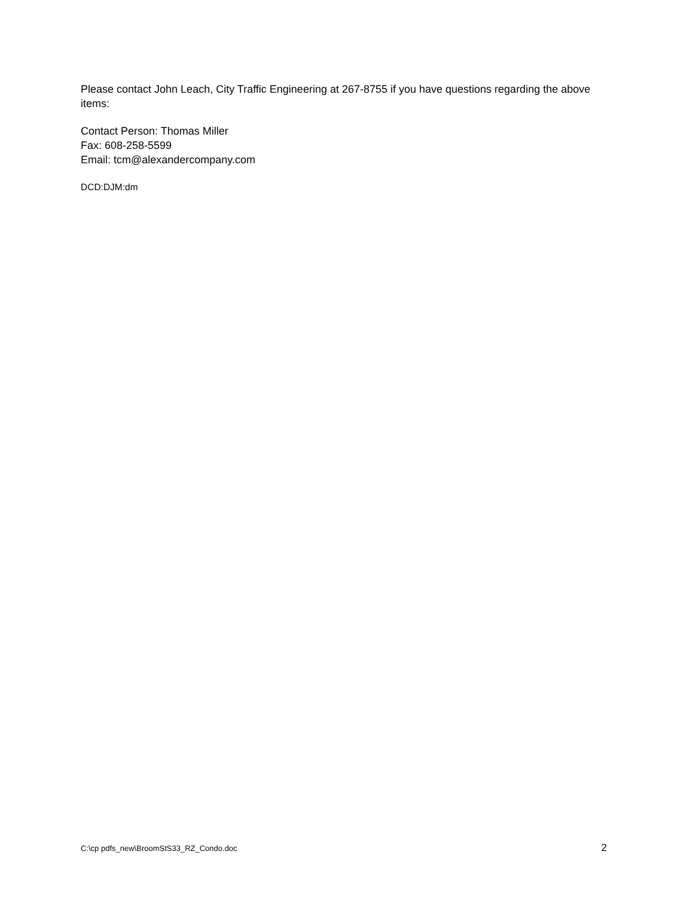Please contact John Leach, City Traffic Engineering at 267-8755 if you have questions regarding the above items:
Contact Person: Thomas Miller
Fax: 608-258-5599
Email: tcm@alexandercompany.com
DCD:DJM:dm
C:\cp pdfs_new\BroomStS33_RZ_Condo.doc 2